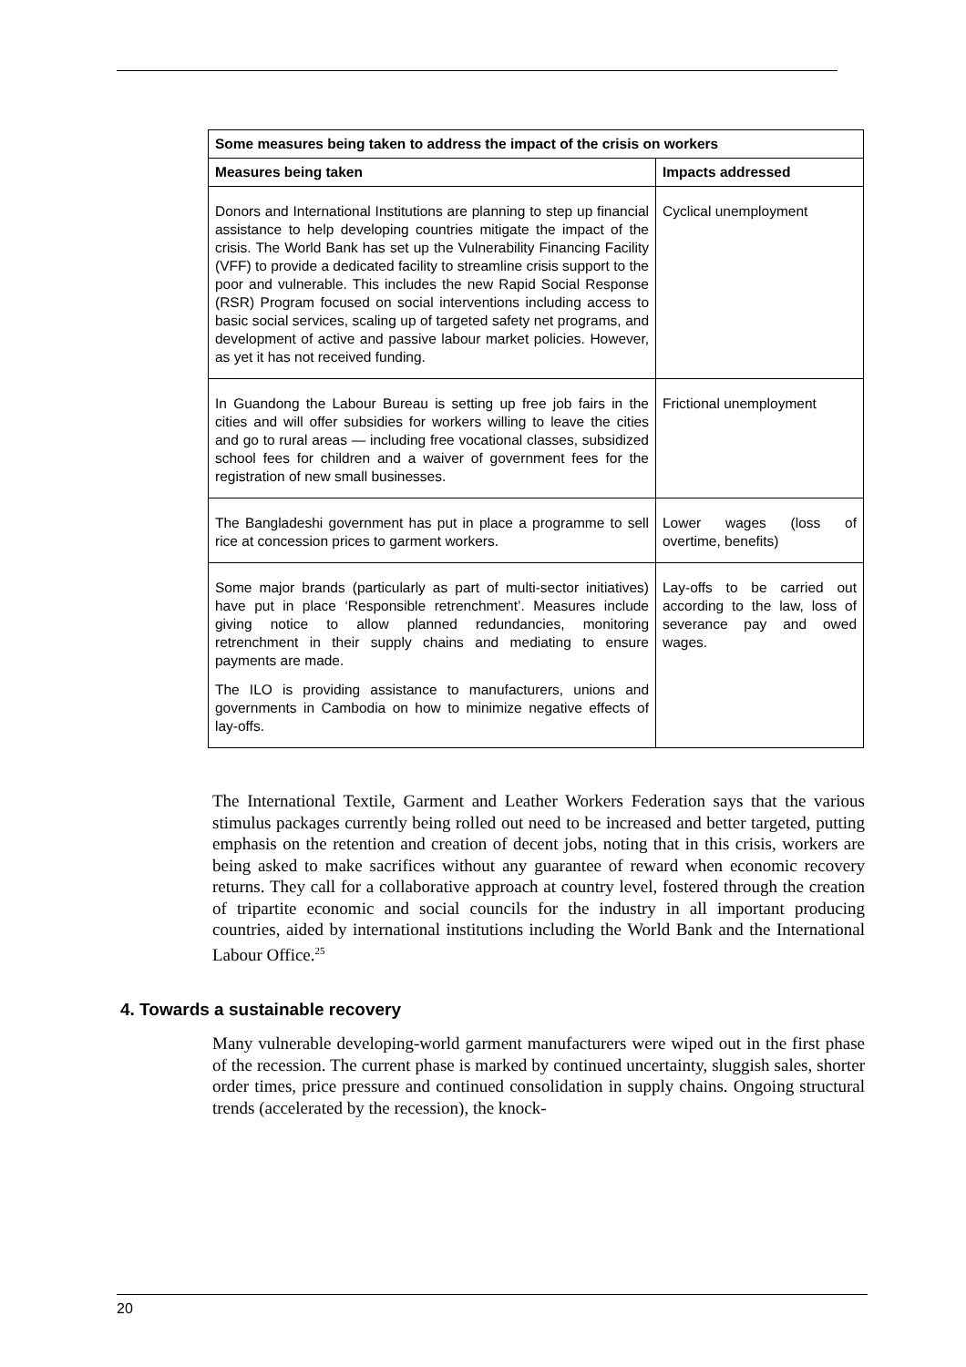| Some measures being taken to address the impact of the crisis on workers | |
| --- | --- |
| Measures being taken | Impacts addressed |
| Donors and International Institutions are planning to step up financial assistance to help developing countries mitigate the impact of the crisis. The World Bank has set up the Vulnerability Financing Facility (VFF) to provide a dedicated facility to streamline crisis support to the poor and vulnerable. This includes the new Rapid Social Response (RSR) Program focused on social interventions including access to basic social services, scaling up of targeted safety net programs, and development of active and passive labour market policies. However, as yet it has not received funding. | Cyclical unemployment |
| In Guandong the Labour Bureau is setting up free job fairs in the cities and will offer subsidies for workers willing to leave the cities and go to rural areas — including free vocational classes, subsidized school fees for children and a waiver of government fees for the registration of new small businesses. | Frictional unemployment |
| The Bangladeshi government has put in place a programme to sell rice at concession prices to garment workers. | Lower wages (loss of overtime, benefits) |
| Some major brands (particularly as part of multi-sector initiatives) have put in place ‘Responsible retrenchment’. Measures include giving notice to allow planned redundancies, monitoring retrenchment in their supply chains and mediating to ensure payments are made. The ILO is providing assistance to manufacturers, unions and governments in Cambodia on how to minimize negative effects of lay-offs. | Lay-offs to be carried out according to the law, loss of severance pay and owed wages. |
The International Textile, Garment and Leather Workers Federation says that the various stimulus packages currently being rolled out need to be increased and better targeted, putting emphasis on the retention and creation of decent jobs, noting that in this crisis, workers are being asked to make sacrifices without any guarantee of reward when economic recovery returns. They call for a collaborative approach at country level, fostered through the creation of tripartite economic and social councils for the industry in all important producing countries, aided by international institutions including the World Bank and the International Labour Office.<sup>25</sup>
4. Towards a sustainable recovery
Many vulnerable developing-world garment manufacturers were wiped out in the first phase of the recession. The current phase is marked by continued uncertainty, sluggish sales, shorter order times, price pressure and continued consolidation in supply chains. Ongoing structural trends (accelerated by the recession), the knock-
20